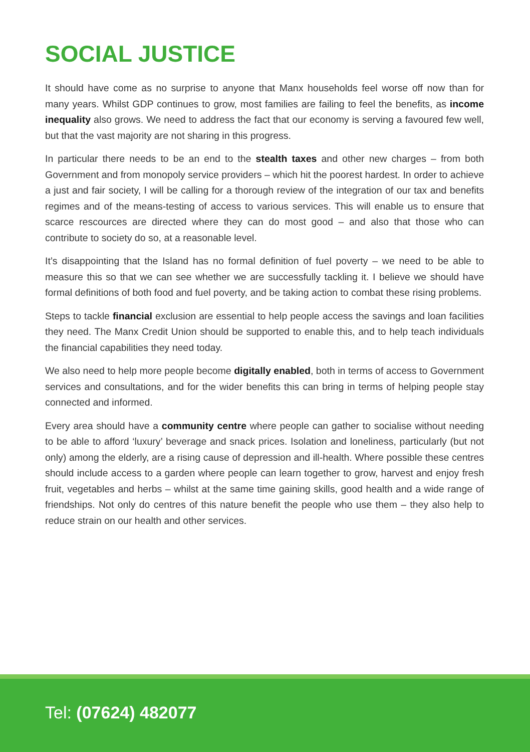SOCIAL JUSTICE
It should have come as no surprise to anyone that Manx households feel worse off now than for many years. Whilst GDP continues to grow, most families are failing to feel the benefits, as income inequality also grows. We need to address the fact that our economy is serving a favoured few well, but that the vast majority are not sharing in this progress.
In particular there needs to be an end to the stealth taxes and other new charges – from both Government and from monopoly service providers – which hit the poorest hardest. In order to achieve a just and fair society, I will be calling for a thorough review of the integration of our tax and benefits regimes and of the means-testing of access to various services. This will enable us to ensure that scarce rescources are directed where they can do most good – and also that those who can contribute to society do so, at a reasonable level.
It’s disappointing that the Island has no formal definition of fuel poverty – we need to be able to measure this so that we can see whether we are successfully tackling it. I believe we should have formal definitions of both food and fuel poverty, and be taking action to combat these rising problems.
Steps to tackle financial exclusion are essential to help people access the savings and loan facilities they need. The Manx Credit Union should be supported to enable this, and to help teach individuals the financial capabilities they need today.
We also need to help more people become digitally enabled, both in terms of access to Government services and consultations, and for the wider benefits this can bring in terms of helping people stay connected and informed.
Every area should have a community centre where people can gather to socialise without needing to be able to afford ‘luxury’ beverage and snack prices. Isolation and loneliness, particularly (but not only) among the elderly, are a rising cause of depression and ill-health. Where possible these centres should include access to a garden where people can learn together to grow, harvest and enjoy fresh fruit, vegetables and herbs – whilst at the same time gaining skills, good health and a wide range of friendships. Not only do centres of this nature benefit the people who use them – they also help to reduce strain on our health and other services.
Tel: (07624) 482077